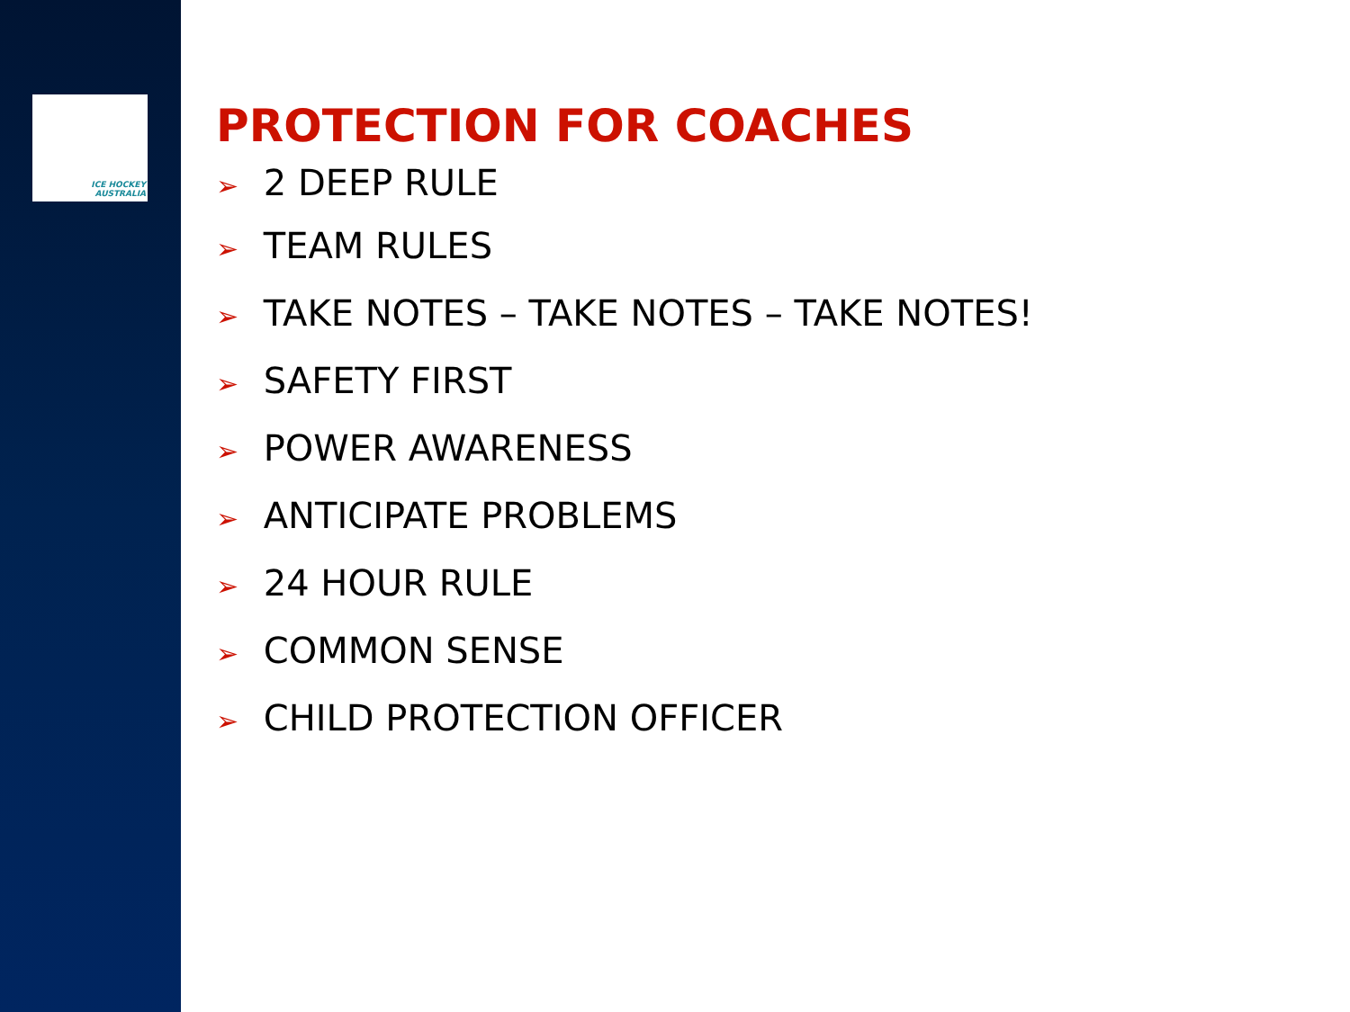ICE HOCKEY
AUSTRALIA
PROTECTION FOR COACHES
➢ 2 DEEP RULE
➢ TEAM RULES
➢ TAKE NOTES – TAKE NOTES – TAKE NOTES!
➢ SAFETY FIRST
➢ POWER AWARENESS
➢ ANTICIPATE PROBLEMS
➢ 24 HOUR RULE
➢ COMMON SENSE
➢ CHILD PROTECTION OFFICER